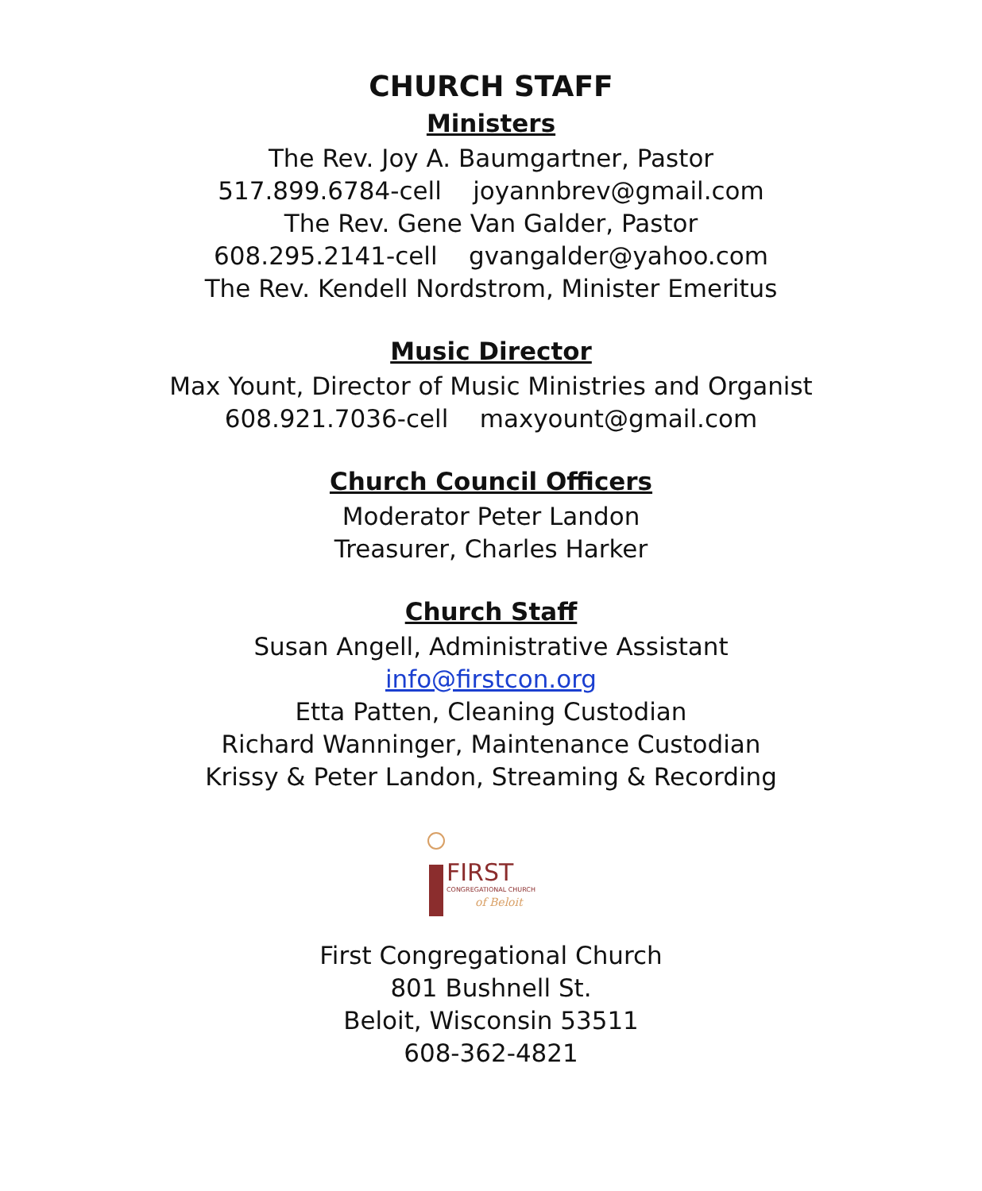CHURCH STAFF
Ministers
The Rev. Joy A. Baumgartner, Pastor
517.899.6784-cell joyannbrev@gmail.com
The Rev. Gene Van Galder, Pastor
608.295.2141-cell gvangalder@yahoo.com
The Rev. Kendell Nordstrom, Minister Emeritus
Music Director
Max Yount, Director of Music Ministries and Organist
608.921.7036-cell maxyount@gmail.com
Church Council Officers
Moderator Peter Landon
Treasurer, Charles Harker
Church Staff
Susan Angell, Administrative Assistant
info@firstcon.org
Etta Patten, Cleaning Custodian
Richard Wanninger, Maintenance Custodian
Krissy & Peter Landon, Streaming & Recording
FIRST
CONGREGATIONAL CHURCH
of Beloit
First Congregational Church
801 Bushnell St.
Beloit, Wisconsin 53511
608-362-4821